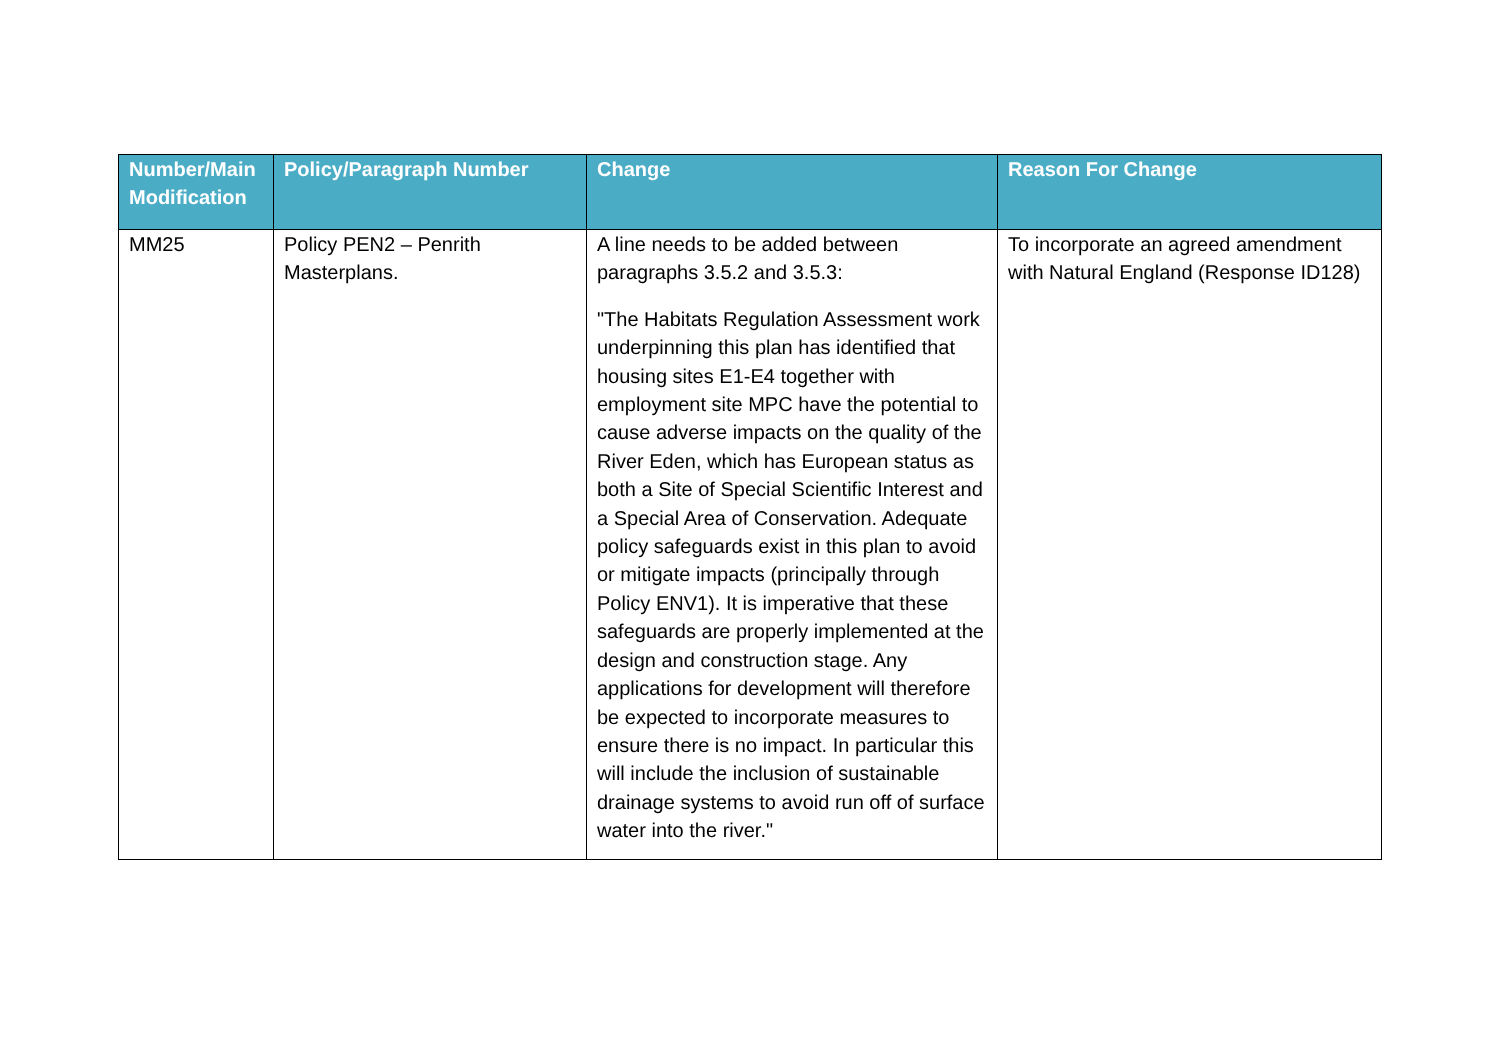| Number/Main Modification | Policy/Paragraph Number | Change | Reason For Change |
| --- | --- | --- | --- |
| MM25 | Policy PEN2 – Penrith Masterplans. | A line needs to be added between paragraphs 3.5.2 and 3.5.3: "The Habitats Regulation Assessment work underpinning this plan has identified that housing sites E1-E4 together with employment site MPC have the potential to cause adverse impacts on the quality of the River Eden, which has European status as both a Site of Special Scientific Interest and a Special Area of Conservation. Adequate policy safeguards exist in this plan to avoid or mitigate impacts (principally through Policy ENV1). It is imperative that these safeguards are properly implemented at the design and construction stage. Any applications for development will therefore be expected to incorporate measures to ensure there is no impact. In particular this will include the inclusion of sustainable drainage systems to avoid run off of surface water into the river." | To incorporate an agreed amendment with Natural England (Response ID128) |